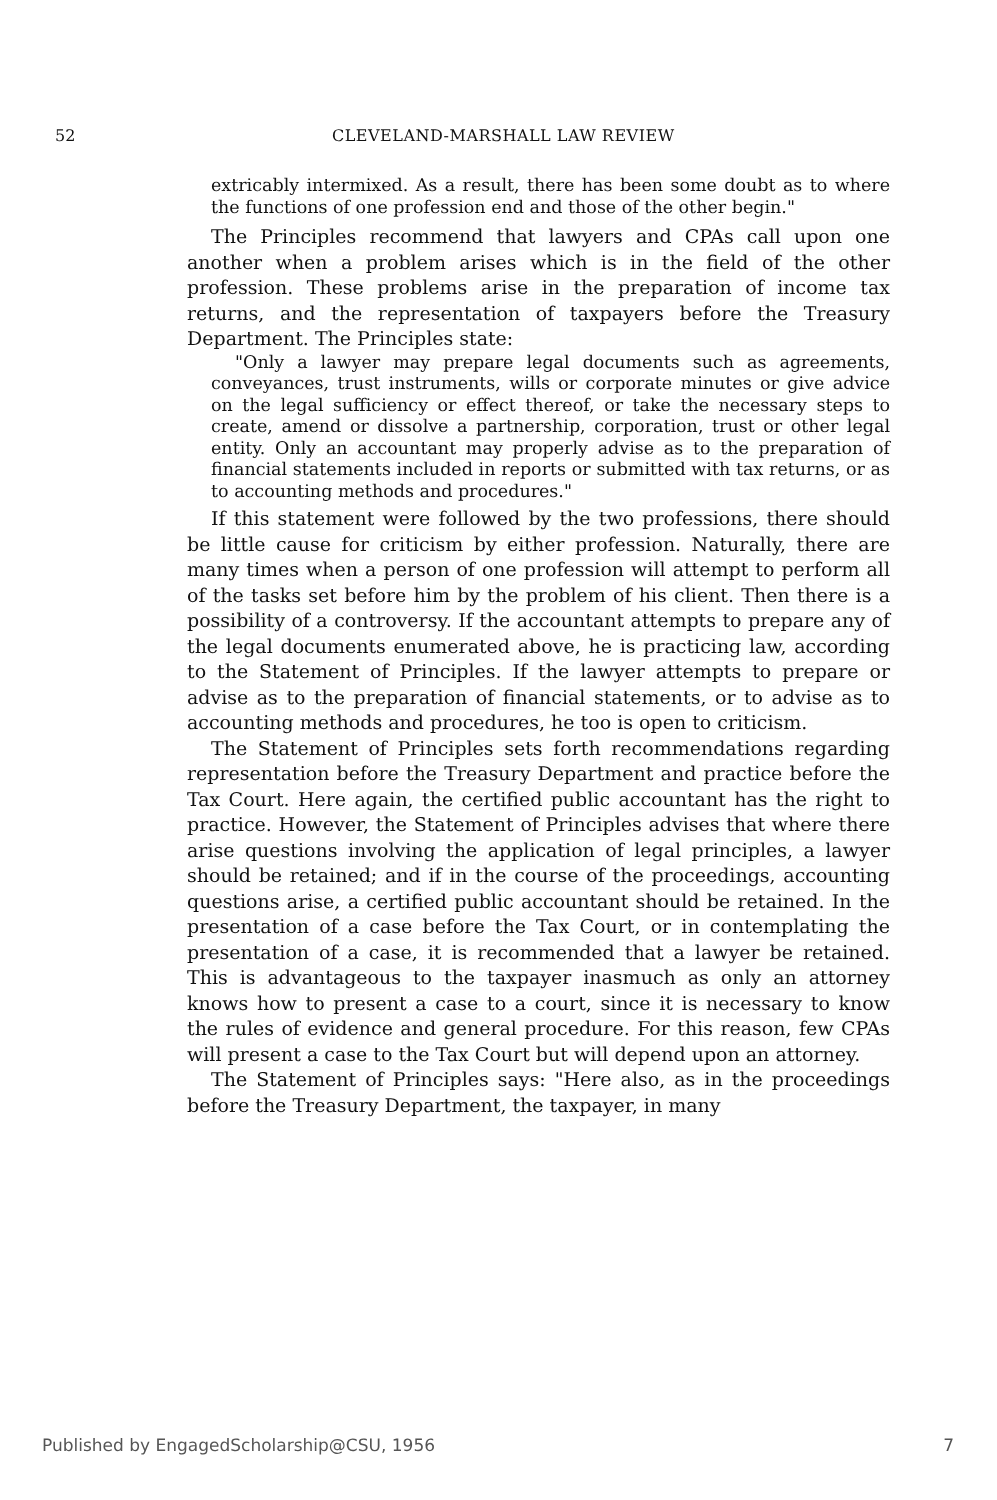52 CLEVELAND-MARSHALL LAW REVIEW
extricably intermixed. As a result, there has been some doubt as to where the functions of one profession end and those of the other begin."
The Principles recommend that lawyers and CPAs call upon one another when a problem arises which is in the field of the other profession. These problems arise in the preparation of income tax returns, and the representation of taxpayers before the Treasury Department. The Principles state:
"Only a lawyer may prepare legal documents such as agreements, conveyances, trust instruments, wills or corporate minutes or give advice on the legal sufficiency or effect thereof, or take the necessary steps to create, amend or dissolve a partnership, corporation, trust or other legal entity. Only an accountant may properly advise as to the preparation of financial statements included in reports or submitted with tax returns, or as to accounting methods and procedures."
If this statement were followed by the two professions, there should be little cause for criticism by either profession. Naturally, there are many times when a person of one profession will attempt to perform all of the tasks set before him by the problem of his client. Then there is a possibility of a controversy. If the accountant attempts to prepare any of the legal documents enumerated above, he is practicing law, according to the Statement of Principles. If the lawyer attempts to prepare or advise as to the preparation of financial statements, or to advise as to accounting methods and procedures, he too is open to criticism.
The Statement of Principles sets forth recommendations regarding representation before the Treasury Department and practice before the Tax Court. Here again, the certified public accountant has the right to practice. However, the Statement of Principles advises that where there arise questions involving the application of legal principles, a lawyer should be retained; and if in the course of the proceedings, accounting questions arise, a certified public accountant should be retained. In the presentation of a case before the Tax Court, or in contemplating the presentation of a case, it is recommended that a lawyer be retained. This is advantageous to the taxpayer inasmuch as only an attorney knows how to present a case to a court, since it is necessary to know the rules of evidence and general procedure. For this reason, few CPAs will present a case to the Tax Court but will depend upon an attorney.
The Statement of Principles says: "Here also, as in the proceedings before the Treasury Department, the taxpayer, in many
Published by EngagedScholarship@CSU, 1956 7